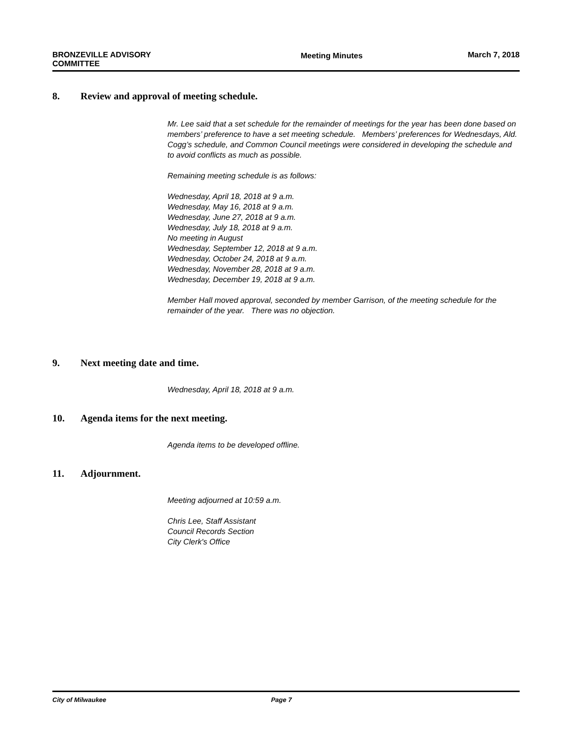BRONZEVILLE ADVISORY
COMMITTEE
Meeting Minutes March 7, 2018
8. Review and approval of meeting schedule.
Mr. Lee said that a set schedule for the remainder of meetings for the year has been done based on members’ preference to have a set meeting schedule. Members’ preferences for Wednesdays, Ald. Cogg’s schedule, and Common Council meetings were considered in developing the schedule and to avoid conflicts as much as possible.
Remaining meeting schedule is as follows:
Wednesday, April 18, 2018 at 9 a.m.
Wednesday, May 16, 2018 at 9 a.m.
Wednesday, June 27, 2018 at 9 a.m.
Wednesday, July 18, 2018 at 9 a.m.
No meeting in August
Wednesday, September 12, 2018 at 9 a.m.
Wednesday, October 24, 2018 at 9 a.m.
Wednesday, November 28, 2018 at 9 a.m.
Wednesday, December 19, 2018 at 9 a.m.
Member Hall moved approval, seconded by member Garrison, of the meeting schedule for the remainder of the year. There was no objection.
9. Next meeting date and time.
Wednesday, April 18, 2018 at 9 a.m.
10. Agenda items for the next meeting.
Agenda items to be developed offline.
11. Adjournment.
Meeting adjourned at 10:59 a.m.
Chris Lee, Staff Assistant
Council Records Section
City Clerk's Office
City of Milwaukee Page 7